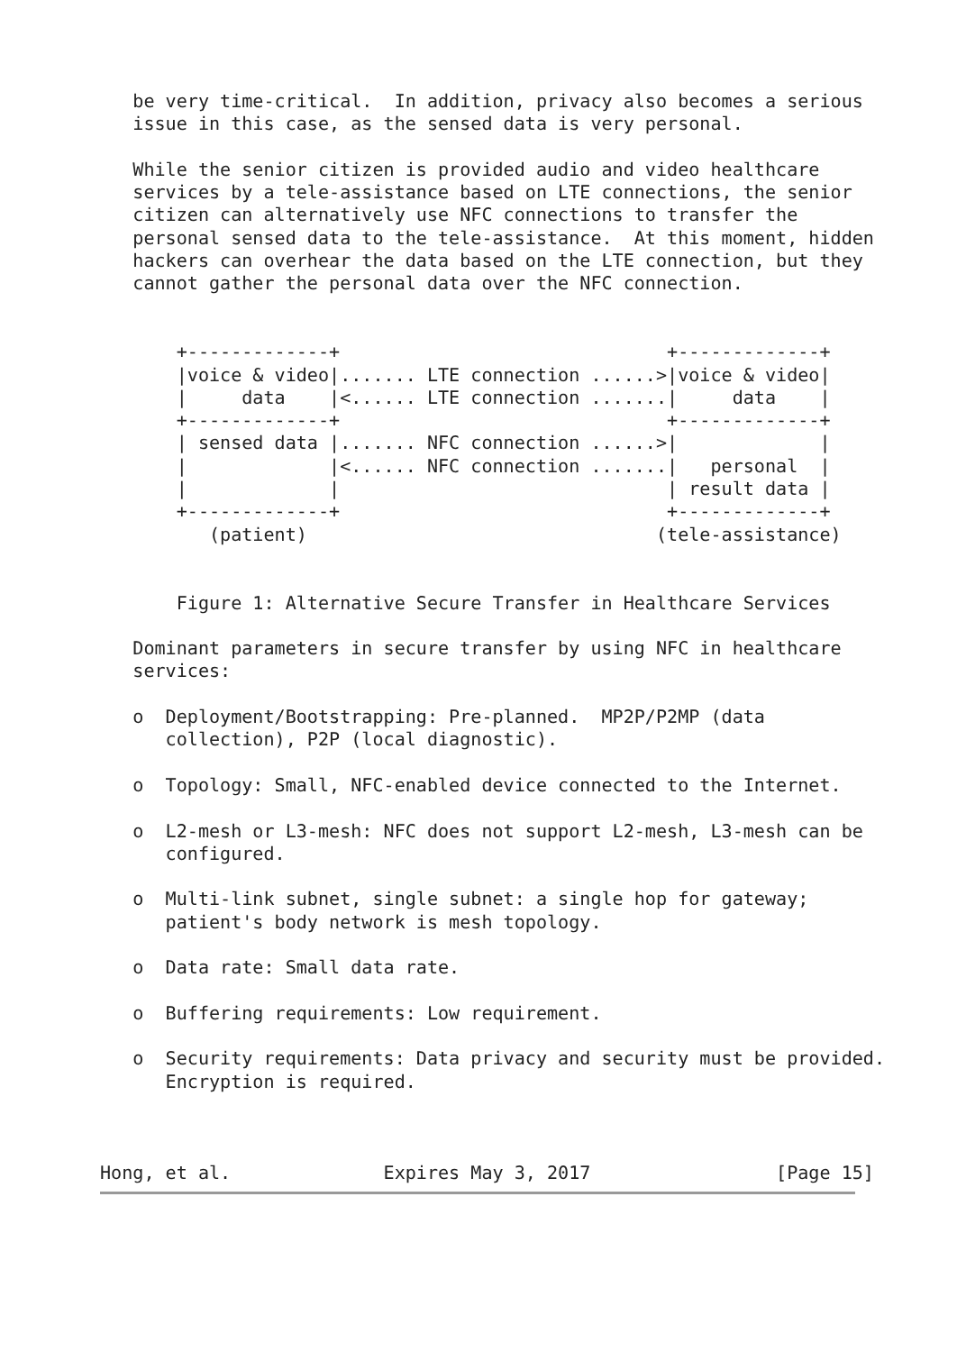be very time-critical.  In addition, privacy also becomes a serious
   issue in this case, as the sensed data is very personal.

   While the senior citizen is provided audio and video healthcare
   services by a tele-assistance based on LTE connections, the senior
   citizen can alternatively use NFC connections to transfer the
   personal sensed data to the tele-assistance.  At this moment, hidden
   hackers can overhear the data based on the LTE connection, but they
   cannot gather the personal data over the NFC connection.


       +-------------+                              +-------------+
       |voice & video|....... LTE connection ......>|voice & video|
       |     data    |<...... LTE connection .......|     data    |
       +-------------+                              +-------------+
       | sensed data |....... NFC connection ......>|             |
       |             |<...... NFC connection .......|   personal  |
       |             |                              | result data |
       +-------------+                              +-------------+
          (patient)                                (tele-assistance)


       Figure 1: Alternative Secure Transfer in Healthcare Services

   Dominant parameters in secure transfer by using NFC in healthcare
   services:

   o  Deployment/Bootstrapping: Pre-planned.  MP2P/P2MP (data
      collection), P2P (local diagnostic).

   o  Topology: Small, NFC-enabled device connected to the Internet.

   o  L2-mesh or L3-mesh: NFC does not support L2-mesh, L3-mesh can be
      configured.

   o  Multi-link subnet, single subnet: a single hop for gateway;
      patient's body network is mesh topology.

   o  Data rate: Small data rate.

   o  Buffering requirements: Low requirement.

   o  Security requirements: Data privacy and security must be provided.
      Encryption is required.



Hong, et al.              Expires May 3, 2017                 [Page 15]